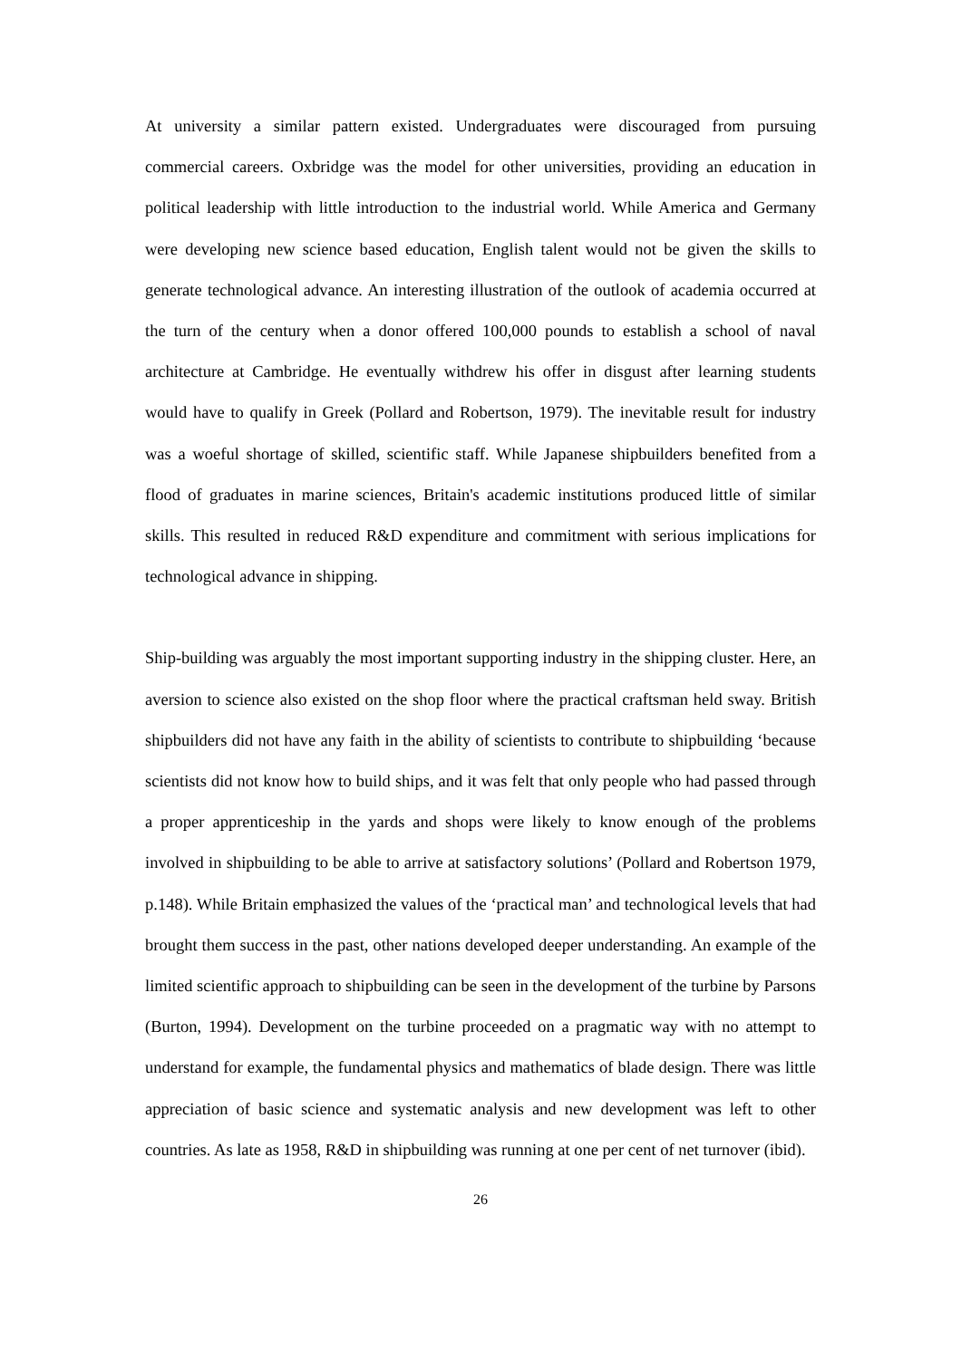At university a similar pattern existed. Undergraduates were discouraged from pursuing commercial careers. Oxbridge was the model for other universities, providing an education in political leadership with little introduction to the industrial world. While America and Germany were developing new science based education, English talent would not be given the skills to generate technological advance. An interesting illustration of the outlook of academia occurred at the turn of the century when a donor offered 100,000 pounds to establish a school of naval architecture at Cambridge. He eventually withdrew his offer in disgust after learning students would have to qualify in Greek (Pollard and Robertson, 1979). The inevitable result for industry was a woeful shortage of skilled, scientific staff. While Japanese shipbuilders benefited from a flood of graduates in marine sciences, Britain's academic institutions produced little of similar skills. This resulted in reduced R&D expenditure and commitment with serious implications for technological advance in shipping.
Ship-building was arguably the most important supporting industry in the shipping cluster. Here, an aversion to science also existed on the shop floor where the practical craftsman held sway. British shipbuilders did not have any faith in the ability of scientists to contribute to shipbuilding ‘because scientists did not know how to build ships, and it was felt that only people who had passed through a proper apprenticeship in the yards and shops were likely to know enough of the problems involved in shipbuilding to be able to arrive at satisfactory solutions’ (Pollard and Robertson 1979, p.148). While Britain emphasized the values of the ‘practical man’ and technological levels that had brought them success in the past, other nations developed deeper understanding. An example of the limited scientific approach to shipbuilding can be seen in the development of the turbine by Parsons (Burton, 1994). Development on the turbine proceeded on a pragmatic way with no attempt to understand for example, the fundamental physics and mathematics of blade design. There was little appreciation of basic science and systematic analysis and new development was left to other countries. As late as 1958, R&D in shipbuilding was running at one per cent of net turnover (ibid).
26